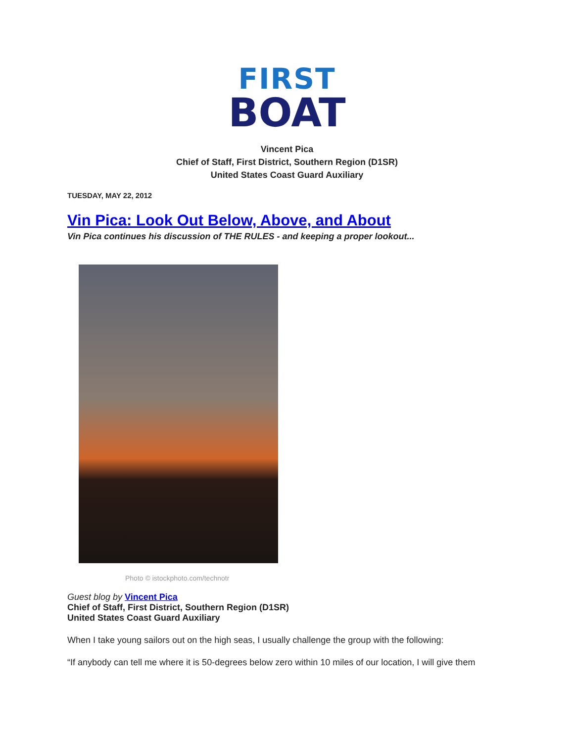FIRST
BOAT
Vincent Pica
Chief of Staff, First District, Southern Region (D1SR)
United States Coast Guard Auxiliary
TUESDAY, MAY 22, 2012
Vin Pica: Look Out Below, Above, and About
Vin Pica continues his discussion of THE RULES - and keeping a proper lookout...
Photo © istockphoto.com/technotr
Guest blog by Vincent Pica
Chief of Staff, First District, Southern Region (D1SR)
United States Coast Guard Auxiliary
When I take young sailors out on the high seas, I usually challenge the group with the following:
“If anybody can tell me where it is 50-degrees below zero within 10 miles of our location, I will give them